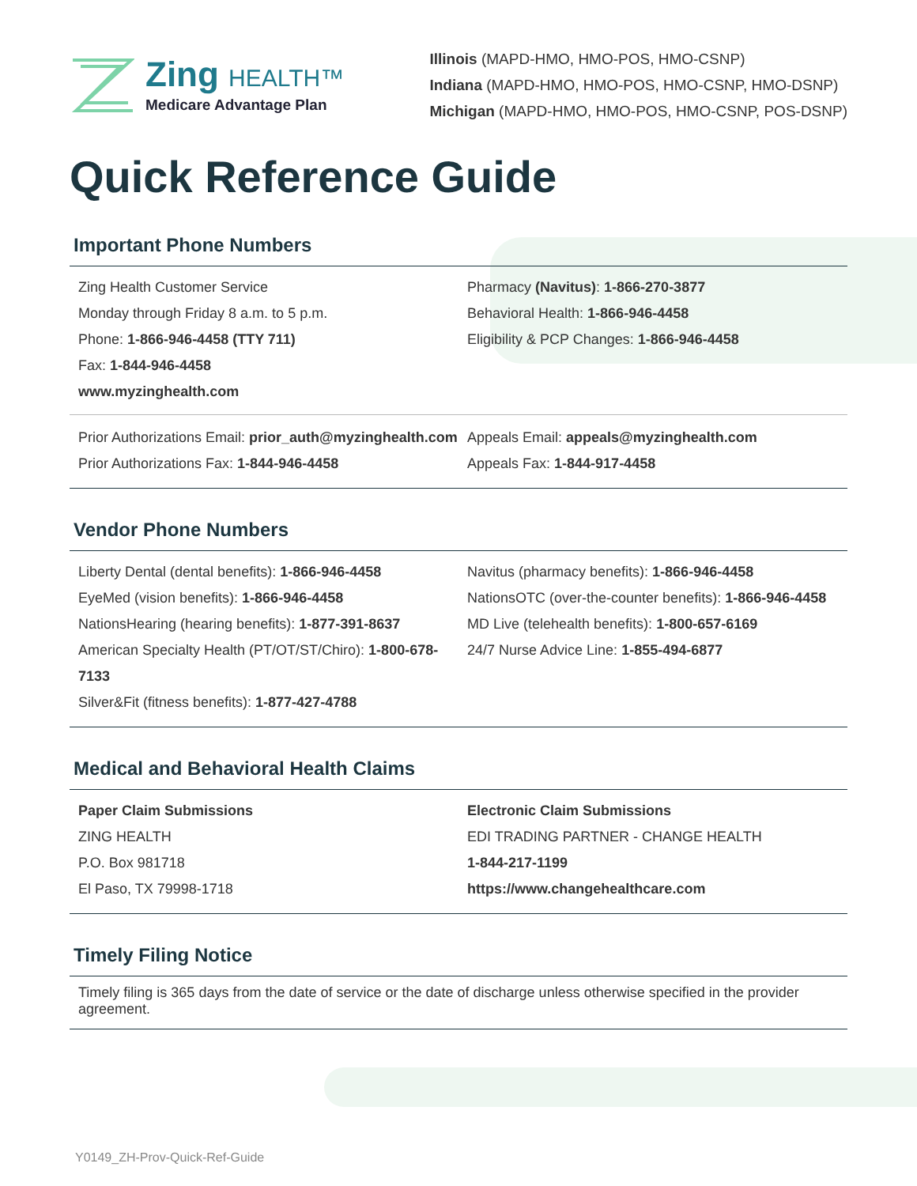Zing HEALTH™
Medicare Advantage Plan
Illinois (MAPD-HMO, HMO-POS, HMO-CSNP)
Indiana (MAPD-HMO, HMO-POS, HMO-CSNP, HMO-DSNP)
Michigan (MAPD-HMO, HMO-POS, HMO-CSNP, POS-DSNP)
Quick Reference Guide
Important Phone Numbers
Zing Health Customer Service
Monday through Friday 8 a.m. to 5 p.m.
Phone: 1-866-946-4458 (TTY 711)
Fax: 1-844-946-4458
www.myzinghealth.com
Pharmacy (Navitus): 1-866-270-3877
Behavioral Health: 1-866-946-4458
Eligibility & PCP Changes: 1-866-946-4458
Prior Authorizations Email: prior_auth@myzinghealth.com
Prior Authorizations Fax: 1-844-946-4458
Appeals Email: appeals@myzinghealth.com
Appeals Fax: 1-844-917-4458
Vendor Phone Numbers
Liberty Dental (dental benefits): 1-866-946-4458
EyeMed (vision benefits): 1-866-946-4458
NationsHearing (hearing benefits): 1-877-391-8637
American Specialty Health (PT/OT/ST/Chiro): 1-800-678-7133
Silver&Fit (fitness benefits): 1-877-427-4788
Navitus (pharmacy benefits): 1-866-946-4458
NationsOTC (over-the-counter benefits): 1-866-946-4458
MD Live (telehealth benefits): 1-800-657-6169
24/7 Nurse Advice Line: 1-855-494-6877
Medical and Behavioral Health Claims
Paper Claim Submissions
ZING HEALTH
P.O. Box 981718
El Paso, TX 79998-1718
Electronic Claim Submissions
EDI TRADING PARTNER - CHANGE HEALTH
1-844-217-1199
https://www.changehealthcare.com
Timely Filing Notice
Timely filing is 365 days from the date of service or the date of discharge unless otherwise specified in the provider agreement.
Y0149_ZH-Prov-Quick-Ref-Guide